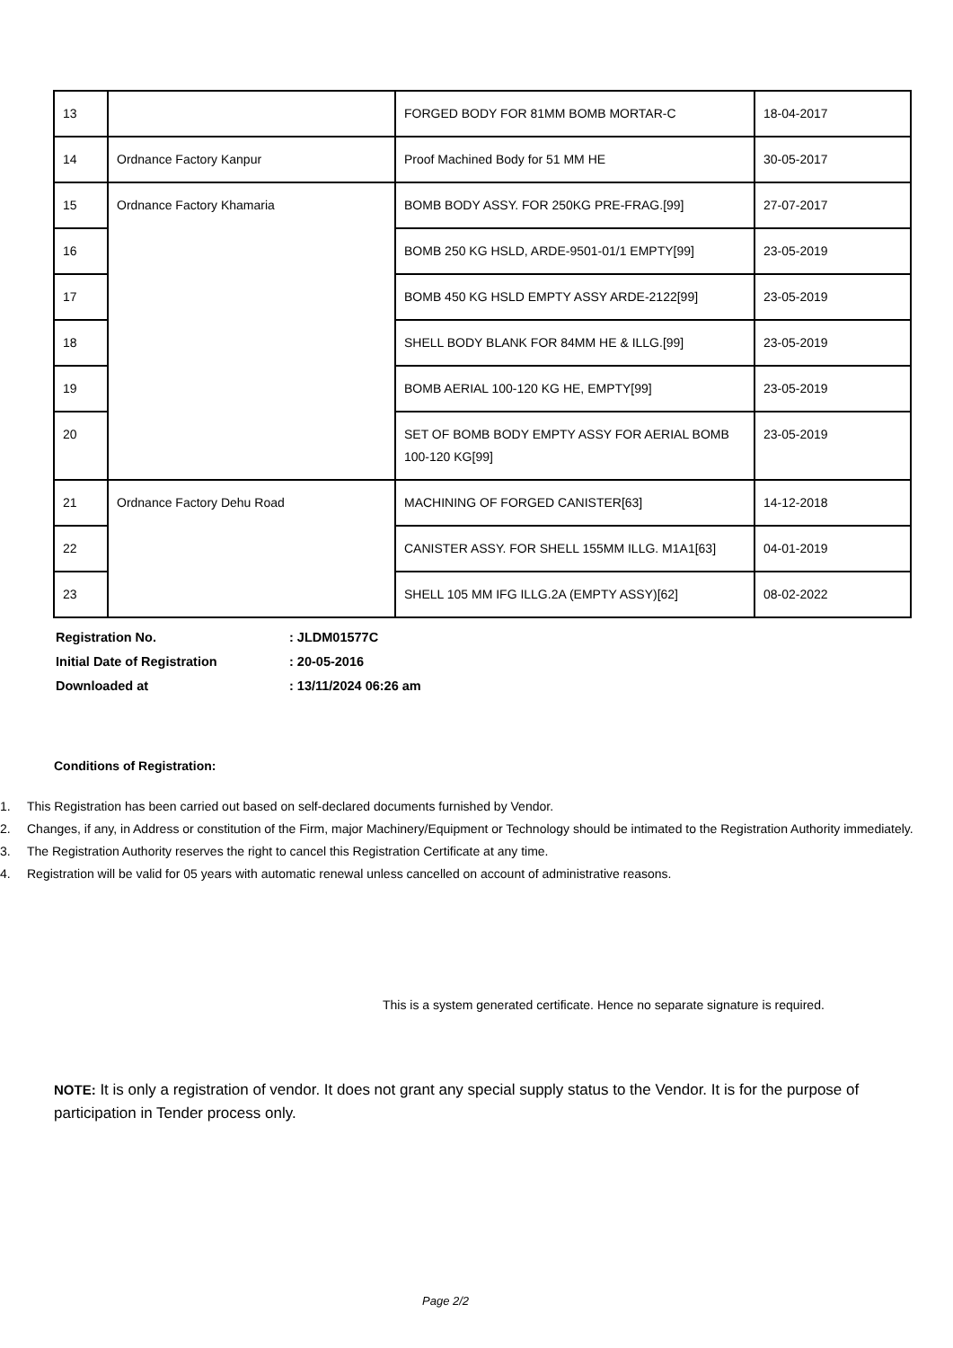| 13 | | FORGED BODY FOR 81MM BOMB MORTAR-C | 18-04-2017 |
| 14 | Ordnance Factory Kanpur | Proof Machined Body for 51 MM HE | 30-05-2017 |
| 15 | Ordnance Factory Khamaria | BOMB BODY ASSY. FOR 250KG PRE-FRAG.[99] | 27-07-2017 |
| 16 | | BOMB 250 KG HSLD, ARDE-9501-01/1 EMPTY[99] | 23-05-2019 |
| 17 | | BOMB 450 KG HSLD EMPTY ASSY ARDE-2122[99] | 23-05-2019 |
| 18 | | SHELL BODY BLANK FOR 84MM HE & ILLG.[99] | 23-05-2019 |
| 19 | | BOMB AERIAL 100-120 KG HE, EMPTY[99] | 23-05-2019 |
| 20 | | SET OF BOMB BODY EMPTY ASSY FOR AERIAL BOMB 100-120 KG[99] | 23-05-2019 |
| 21 | Ordnance Factory Dehu Road | MACHINING OF FORGED CANISTER[63] | 14-12-2018 |
| 22 | | CANISTER ASSY. FOR SHELL 155MM ILLG. M1A1[63] | 04-01-2019 |
| 23 | | SHELL 105 MM IFG ILLG.2A (EMPTY ASSY)[62] | 08-02-2022 |
| Registration No. | : JLDM01577C |
| Initial Date of Registration | : 20-05-2016 |
| Downloaded at | : 13/11/2024 06:26 am |
Conditions of Registration:
1. This Registration has been carried out based on self-declared documents furnished by Vendor.
2. Changes, if any, in Address or constitution of the Firm, major Machinery/Equipment or Technology should be intimated to the Registration Authority immediately.
3. The Registration Authority reserves the right to cancel this Registration Certificate at any time.
4. Registration will be valid for 05 years with automatic renewal unless cancelled on account of administrative reasons.
This is a system generated certificate. Hence no separate signature is required.
NOTE: It is only a registration of vendor. It does not grant any special supply status to the Vendor. It is for the purpose of participation in Tender process only.
Page 2/2